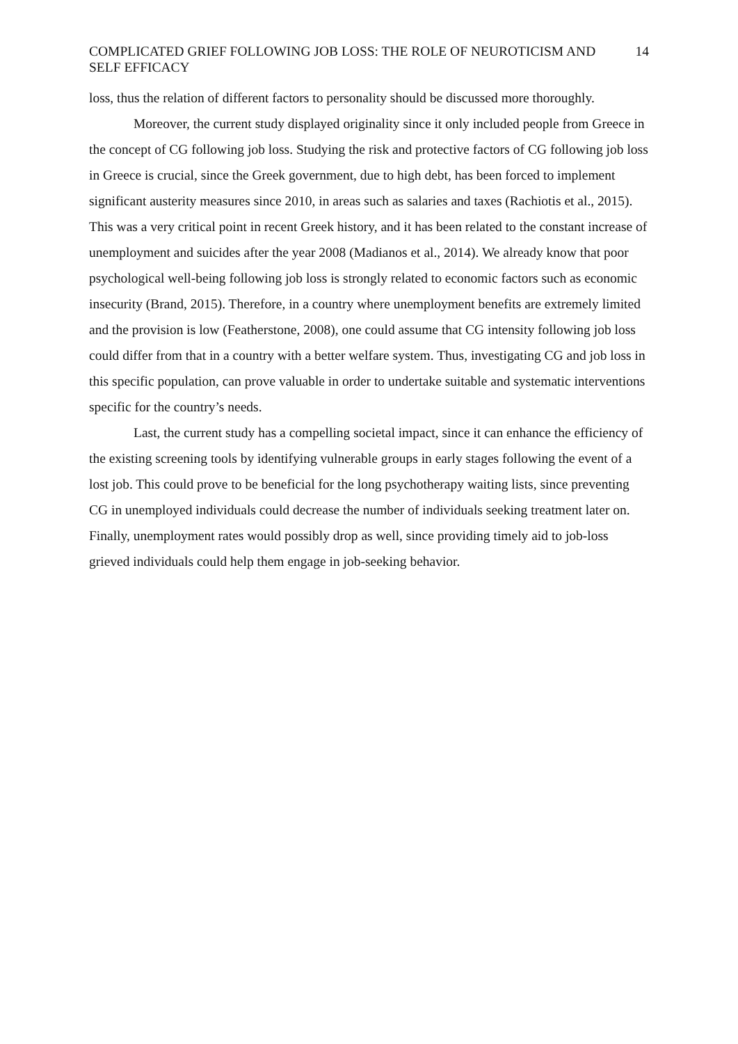COMPLICATED GRIEF FOLLOWING JOB LOSS: THE ROLE OF NEUROTICISM AND SELF EFFICACY
14
loss, thus the relation of different factors to personality should be discussed more thoroughly.
Moreover, the current study displayed originality since it only included people from Greece in the concept of CG following job loss. Studying the risk and protective factors of CG following job loss in Greece is crucial, since the Greek government, due to high debt, has been forced to implement significant austerity measures since 2010, in areas such as salaries and taxes (Rachiotis et al., 2015). This was a very critical point in recent Greek history, and it has been related to the constant increase of unemployment and suicides after the year 2008 (Madianos et al., 2014). We already know that poor psychological well-being following job loss is strongly related to economic factors such as economic insecurity (Brand, 2015). Therefore, in a country where unemployment benefits are extremely limited and the provision is low (Featherstone, 2008), one could assume that CG intensity following job loss could differ from that in a country with a better welfare system. Thus, investigating CG and job loss in this specific population, can prove valuable in order to undertake suitable and systematic interventions specific for the country’s needs.
Last, the current study has a compelling societal impact, since it can enhance the efficiency of the existing screening tools by identifying vulnerable groups in early stages following the event of a lost job. This could prove to be beneficial for the long psychotherapy waiting lists, since preventing CG in unemployed individuals could decrease the number of individuals seeking treatment later on. Finally, unemployment rates would possibly drop as well, since providing timely aid to job-loss grieved individuals could help them engage in job-seeking behavior.